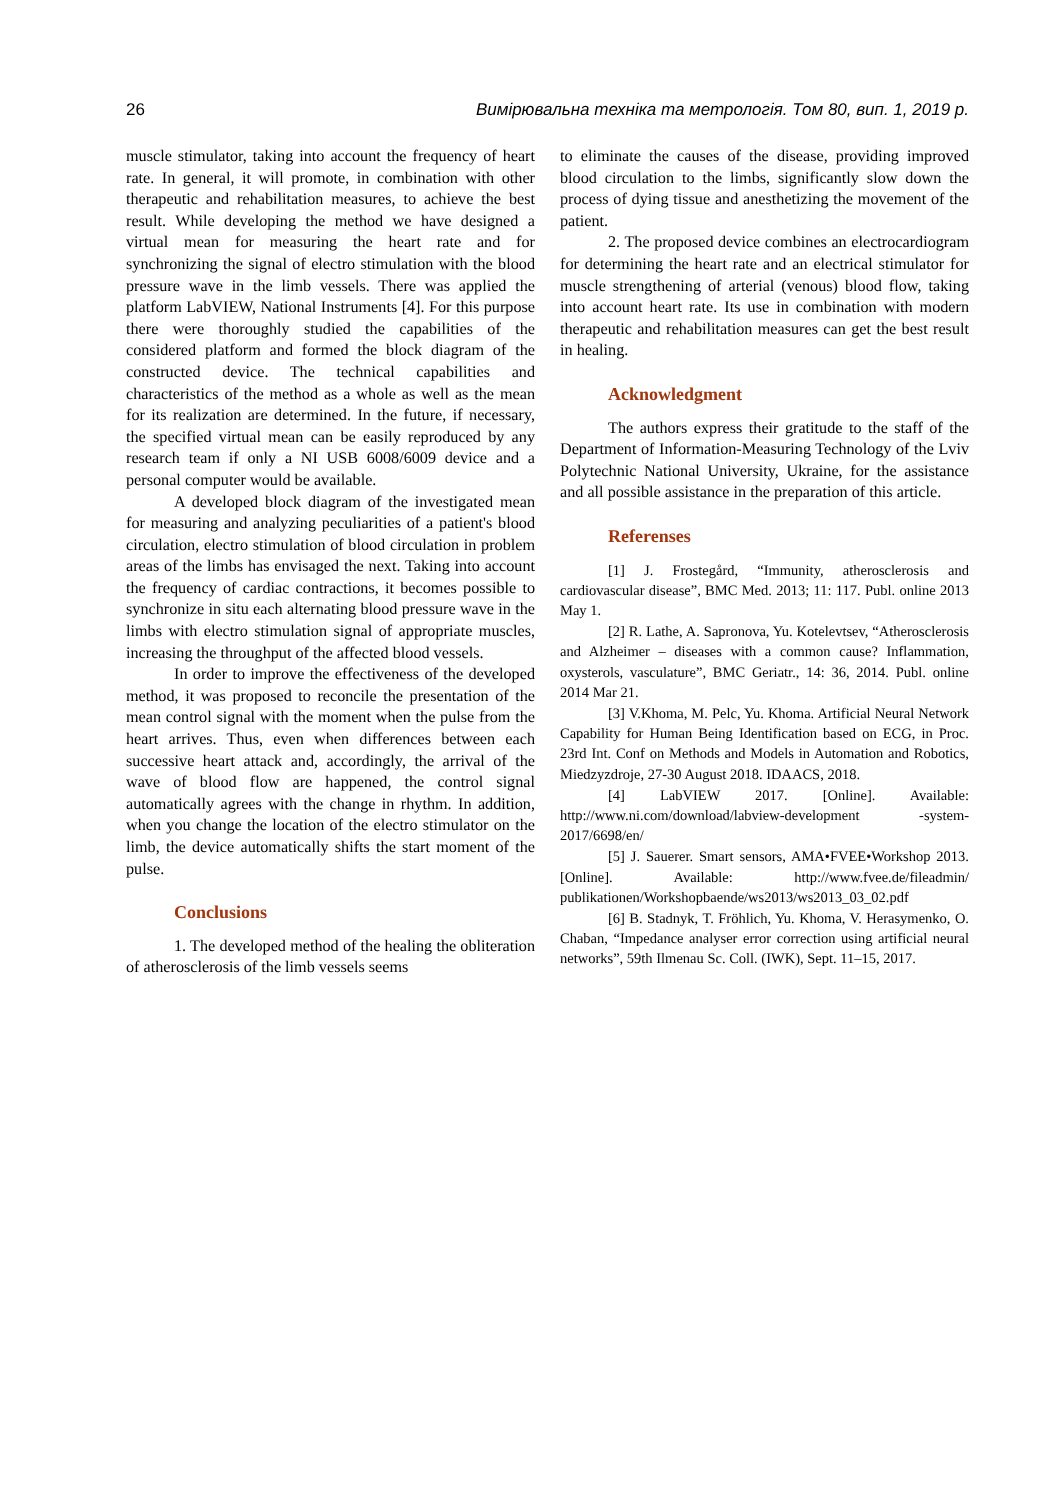26 Вимірювальна техніка та метрологія. Том 80, вип. 1, 2019 р.
muscle stimulator, taking into account the frequency of heart rate. In general, it will promote, in combination with other therapeutic and rehabilitation measures, to achieve the best result. While developing the method we have designed a virtual mean for measuring the heart rate and for synchronizing the signal of electro stimulation with the blood pressure wave in the limb vessels. There was applied the platform LabVIEW, National Instruments [4]. For this purpose there were thoroughly studied the capabilities of the considered platform and formed the block diagram of the constructed device. The technical capabilities and characteristics of the method as a whole as well as the mean for its realization are determined. In the future, if necessary, the specified virtual mean can be easily reproduced by any research team if only a NI USB 6008/6009 device and a personal computer would be available.
A developed block diagram of the investigated mean for measuring and analyzing peculiarities of a patient's blood circulation, electro stimulation of blood circulation in problem areas of the limbs has envisaged the next. Taking into account the frequency of cardiac contractions, it becomes possible to synchronize in situ each alternating blood pressure wave in the limbs with electro stimulation signal of appropriate muscles, increasing the throughput of the affected blood vessels.
In order to improve the effectiveness of the developed method, it was proposed to reconcile the presentation of the mean control signal with the moment when the pulse from the heart arrives. Thus, even when differences between each successive heart attack and, accordingly, the arrival of the wave of blood flow are happened, the control signal automatically agrees with the change in rhythm. In addition, when you change the location of the electro stimulator on the limb, the device automatically shifts the start moment of the pulse.
Conclusions
1. The developed method of the healing the obliteration of atherosclerosis of the limb vessels seems
to eliminate the causes of the disease, providing improved blood circulation to the limbs, significantly slow down the process of dying tissue and anesthetizing the movement of the patient.
2. The proposed device combines an electrocardiogram for determining the heart rate and an electrical stimulator for muscle strengthening of arterial (venous) blood flow, taking into account heart rate. Its use in combination with modern therapeutic and rehabilitation measures can get the best result in healing.
Acknowledgment
The authors express their gratitude to the staff of the Department of Information-Measuring Technology of the Lviv Polytechnic National University, Ukraine, for the assistance and all possible assistance in the preparation of this article.
Referenses
[1] J. Frostegård, “Immunity, atherosclerosis and cardiovascular disease”, BMC Med. 2013; 11: 117. Publ. online 2013 May 1.
[2] R. Lathe, A. Sapronova, Yu. Kotelevtsev, “Atherosclerosis and Alzheimer – diseases with a common cause? Inflammation, oxysterols, vasculature”, BMC Geriatr., 14: 36, 2014. Publ. online 2014 Mar 21.
[3] V.Khoma, M. Pelc, Yu. Khoma. Artificial Neural Network Capability for Human Being Identification based on ECG, in Proc. 23rd Int. Conf on Methods and Models in Automation and Robotics, Miedzyzdroje, 27-30 August 2018. IDAACS, 2018.
[4] LabVIEW 2017. [Online]. Available: http://www.ni.com/download/labview-development -system-2017/6698/en/
[5] J. Sauerer. Smart sensors, AMA•FVEE•Workshop 2013. [Online]. Available: http://www.fvee.de/fileadmin/ publikationen/Workshopbaende/ws2013/ws2013_03_02.pdf
[6] B. Stadnyk, T. Fröhlich, Yu. Khoma, V. Herasymenko, O. Chaban, “Impedance analyser error correction using artificial neural networks”, 59th Ilmenau Sc. Coll. (IWK), Sept. 11–15, 2017.